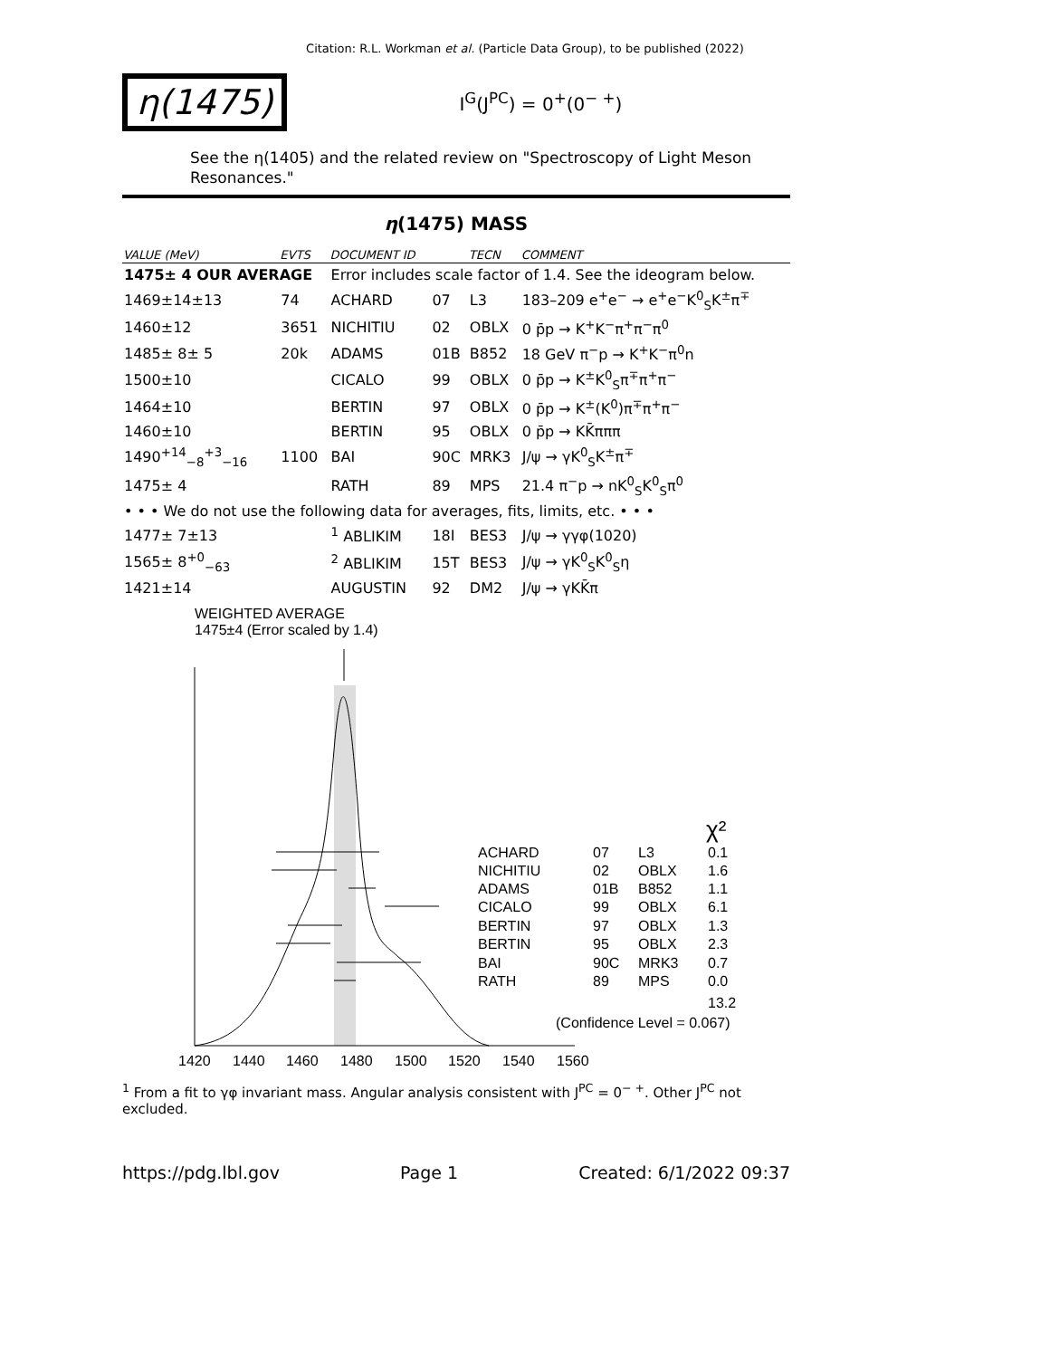Citation: R.L. Workman et al. (Particle Data Group), to be published (2022)
η(1475)
I<sup>G</sup>(J<sup>PC</sup>) = 0<sup>+</sup>(0<sup>− +</sup>)
See the η(1405) and the related review on "Spectroscopy of Light Meson Resonances."
η(1475) MASS
| VALUE (MeV) | EVTS | DOCUMENT ID | | TECN | COMMENT |
| --- | --- | --- | --- | --- | --- |
| 1475± 4 OUR AVERAGE | | Error includes scale factor of 1.4. See the ideogram below. | | | |
| 1469±14±13 | 74 | ACHARD | 07 | L3 | 183–209 e<sup>+</sup>e<sup>−</sup> → e<sup>+</sup>e<sup>−</sup>K<sup>0</sup><sub>S</sub>K<sup>±</sup>π<sup>∓</sup> |
| 1460±12 | 3651 | NICHITIU | 02 | OBLX | 0 p̄p → K<sup>+</sup>K<sup>−</sup>π<sup>+</sup>π<sup>−</sup>π<sup>0</sup> |
| 1485± 8± 5 | 20k | ADAMS | 01B | B852 | 18 GeV π<sup>−</sup>p → K<sup>+</sup>K<sup>−</sup>π<sup>0</sup>n |
| 1500±10 | | CICALO | 99 | OBLX | 0 p̄p → K<sup>±</sup>K<sup>0</sup><sub>S</sub>π<sup>∓</sup>π<sup>+</sup>π<sup>−</sup> |
| 1464±10 | | BERTIN | 97 | OBLX | 0 p̄p → K<sup>±</sup>(K<sup>0</sup>)π<sup>∓</sup>π<sup>+</sup>π<sup>−</sup> |
| 1460±10 | | BERTIN | 95 | OBLX | 0 p̄p → KK̄πππ |
| 1490<sup>+14</sup><sub>−8</sub><sup>+3</sup><sub>−16</sub> | 1100 | BAI | 90C | MRK3 | J/ψ → γK<sup>0</sup><sub>S</sub>K<sup>±</sup>π<sup>∓</sup> |
| 1475± 4 | | RATH | 89 | MPS | 21.4 π<sup>−</sup>p → nK<sup>0</sup><sub>S</sub>K<sup>0</sup><sub>S</sub>π<sup>0</sup> |
| • • • We do not use the following data for averages, fits, limits, etc. • • • | | | | | |
| 1477± 7±13 | | <sup>1</sup> ABLIKIM | 18I | BES3 | J/ψ → γγφ(1020) |
| 1565± 8<sup>+0</sup><sub>−63</sub> | | <sup>2</sup> ABLIKIM | 15T | BES3 | J/ψ → γK<sup>0</sup><sub>S</sub>K<sup>0</sup><sub>S</sub>η |
| 1421±14 | | AUGUSTIN | 92 | DM2 | J/ψ → γKK̄π |
WEIGHTED AVERAGE
1475±4 (Error scaled by 1.4)
ACHARD
NICHITIU
ADAMS
CICALO
BERTIN
BERTIN
BAI
RATH
07
02
01B
99
97
95
90C
89
L3
OBLX
B852
OBLX
OBLX
OBLX
MRK3
MPS
χ²
0.1
1.6
1.1
6.1
1.3
2.3
0.7
0.0
13.2
(Confidence Level = 0.067)
1420
1440
1460
1480
1500
1520
1540
1560
<sup>1</sup> From a fit to γφ invariant mass. Angular analysis consistent with J<sup>PC</sup> = 0<sup>− +</sup>. Other J<sup>PC</sup> not excluded.
https://pdg.lbl.gov Page 1 Created: 6/1/2022 09:37